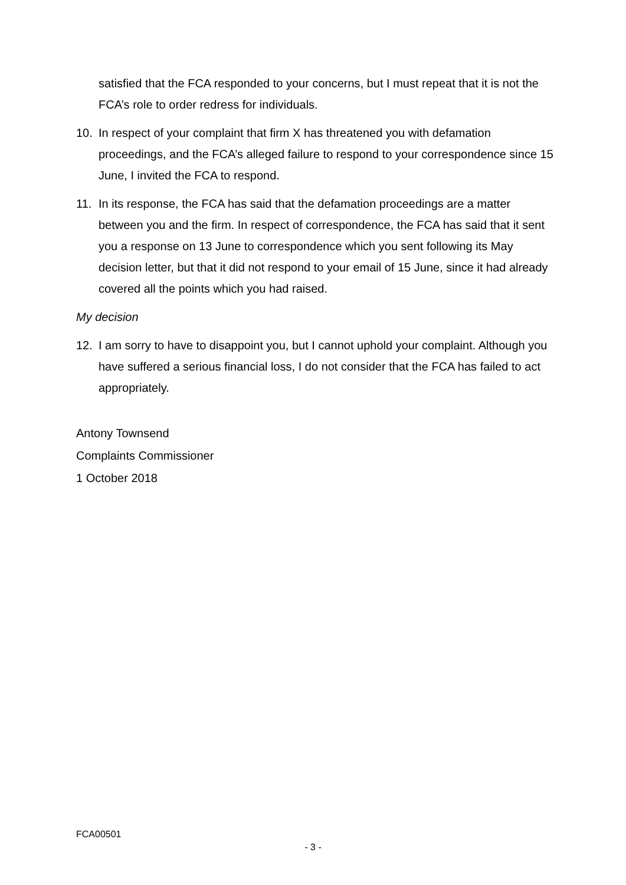satisfied that the FCA responded to your concerns, but I must repeat that it is not the FCA’s role to order redress for individuals.
10. In respect of your complaint that firm X has threatened you with defamation proceedings, and the FCA’s alleged failure to respond to your correspondence since 15 June, I invited the FCA to respond.
11. In its response, the FCA has said that the defamation proceedings are a matter between you and the firm. In respect of correspondence, the FCA has said that it sent you a response on 13 June to correspondence which you sent following its May decision letter, but that it did not respond to your email of 15 June, since it had already covered all the points which you had raised.
My decision
12. I am sorry to have to disappoint you, but I cannot uphold your complaint. Although you have suffered a serious financial loss, I do not consider that the FCA has failed to act appropriately.
Antony Townsend
Complaints Commissioner
1 October 2018
FCA00501
- 3 -